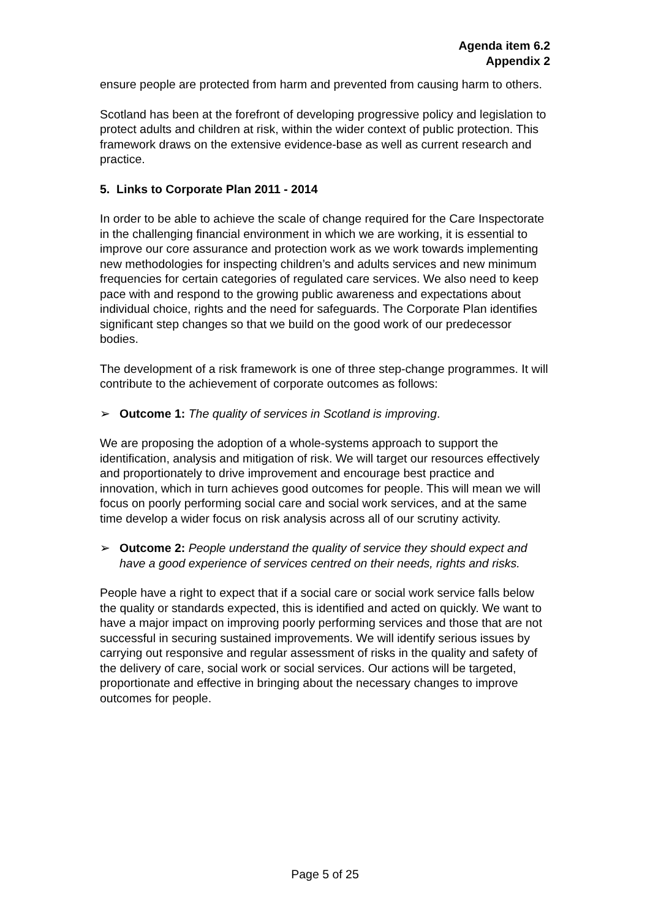Agenda item 6.2
Appendix 2
ensure people are protected from harm and prevented from causing harm to others.
Scotland has been at the forefront of developing progressive policy and legislation to protect adults and children at risk, within the wider context of public protection. This framework draws on the extensive evidence-base as well as current research and practice.
5. Links to Corporate Plan 2011 - 2014
In order to be able to achieve the scale of change required for the Care Inspectorate in the challenging financial environment in which we are working, it is essential to improve our core assurance and protection work as we work towards implementing new methodologies for inspecting children’s and adults services and new minimum frequencies for certain categories of regulated care services. We also need to keep pace with and respond to the growing public awareness and expectations about individual choice, rights and the need for safeguards. The Corporate Plan identifies significant step changes so that we build on the good work of our predecessor bodies.
The development of a risk framework is one of three step-change programmes. It will contribute to the achievement of corporate outcomes as follows:
➢ Outcome 1: The quality of services in Scotland is improving.
We are proposing the adoption of a whole-systems approach to support the identification, analysis and mitigation of risk. We will target our resources effectively and proportionately to drive improvement and encourage best practice and innovation, which in turn achieves good outcomes for people. This will mean we will focus on poorly performing social care and social work services, and at the same time develop a wider focus on risk analysis across all of our scrutiny activity.
➢ Outcome 2: People understand the quality of service they should expect and have a good experience of services centred on their needs, rights and risks.
People have a right to expect that if a social care or social work service falls below the quality or standards expected, this is identified and acted on quickly. We want to have a major impact on improving poorly performing services and those that are not successful in securing sustained improvements. We will identify serious issues by carrying out responsive and regular assessment of risks in the quality and safety of the delivery of care, social work or social services. Our actions will be targeted, proportionate and effective in bringing about the necessary changes to improve outcomes for people.
Page 5 of 25